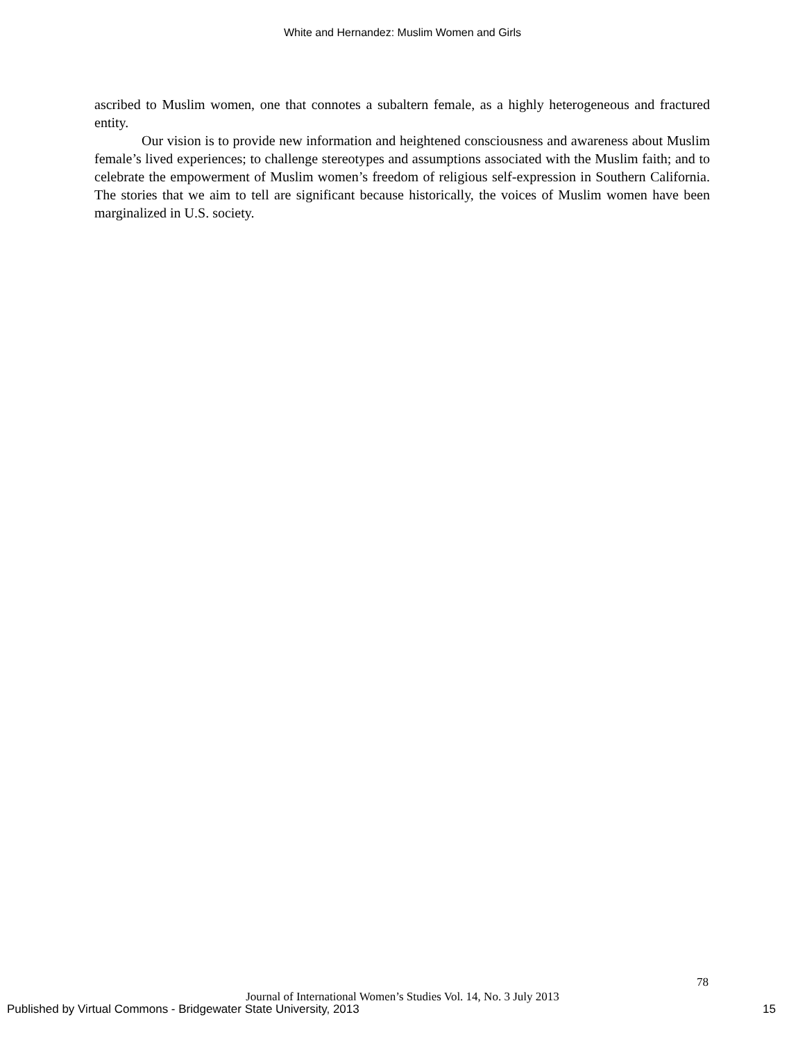White and Hernandez: Muslim Women and Girls
ascribed to Muslim women, one that connotes a subaltern female, as a highly heterogeneous and fractured entity.
Our vision is to provide new information and heightened consciousness and awareness about Muslim female’s lived experiences; to challenge stereotypes and assumptions associated with the Muslim faith; and to celebrate the empowerment of Muslim women’s freedom of religious self-expression in Southern California. The stories that we aim to tell are significant because historically, the voices of Muslim women have been marginalized in U.S. society.
78
Journal of International Women’s Studies Vol. 14, No. 3 July 2013
Published by Virtual Commons - Bridgewater State University, 2013
15